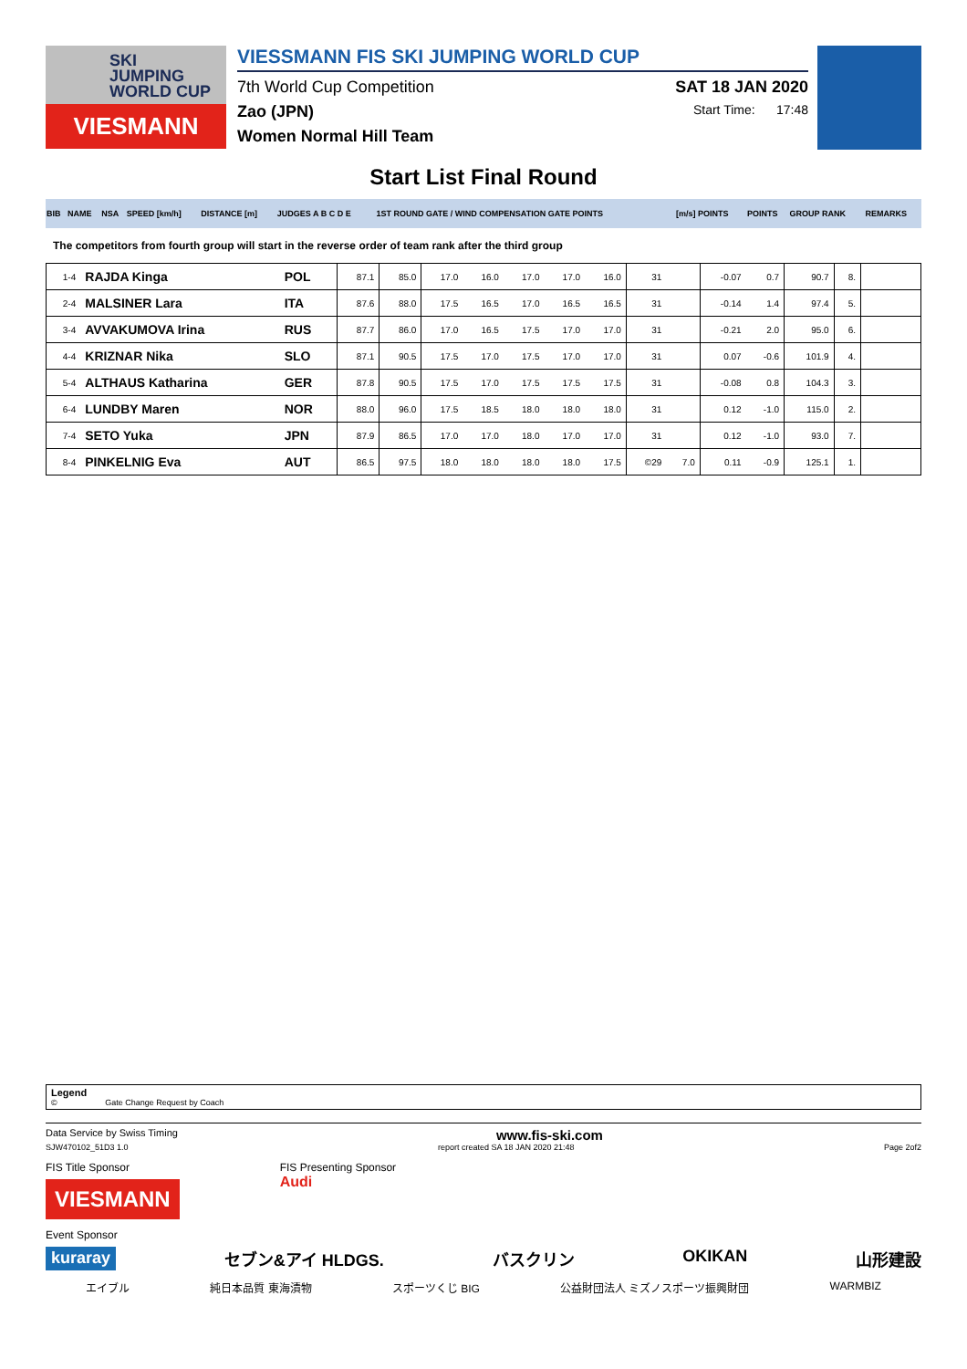SKI
JUMPING
WORLD CUP
VIESMANN
VIESSMANN FIS SKI JUMPING WORLD CUP
7th World Cup Competition SAT 18 JAN 2020
Zao (JPN) Start Time: 17:48
Women Normal Hill Team
Start List Final Round
| BIB | NAME | NSA | SPEED [km/h] | DISTANCE [m] | JUDGES A B C D E | 1ST ROUND GATE / WIND COMPENSATION GATE POINTS | [m/s] POINTS | POINTS | GROUP RANK | REMARKS |
The competitors from fourth group will start in the reverse order of team rank after the third group
| 1-4 | RAJDA Kinga | POL | 87.1 | 85.0 | 17.0 | 16.0 | 17.0 | 17.0 | 16.0 | 31 | | -0.07 | 0.7 | 90.7 | 8. | |
| 2-4 | MALSINER Lara | ITA | 87.6 | 88.0 | 17.5 | 16.5 | 17.0 | 16.5 | 16.5 | 31 | | -0.14 | 1.4 | 97.4 | 5. | |
| 3-4 | AVVAKUMOVA Irina | RUS | 87.7 | 86.0 | 17.0 | 16.5 | 17.5 | 17.0 | 17.0 | 31 | | -0.21 | 2.0 | 95.0 | 6. | |
| 4-4 | KRIZNAR Nika | SLO | 87.1 | 90.5 | 17.5 | 17.0 | 17.5 | 17.0 | 17.0 | 31 | | 0.07 | -0.6 | 101.9 | 4. | |
| 5-4 | ALTHAUS Katharina | GER | 87.8 | 90.5 | 17.5 | 17.0 | 17.5 | 17.5 | 17.5 | 31 | | -0.08 | 0.8 | 104.3 | 3. | |
| 6-4 | LUNDBY Maren | NOR | 88.0 | 96.0 | 17.5 | 18.5 | 18.0 | 18.0 | 18.0 | 31 | | 0.12 | -1.0 | 115.0 | 2. | |
| 7-4 | SETO Yuka | JPN | 87.9 | 86.5 | 17.0 | 17.0 | 18.0 | 17.0 | 17.0 | 31 | | 0.12 | -1.0 | 93.0 | 7. | |
| 8-4 | PINKELNIG Eva | AUT | 86.5 | 97.5 | 18.0 | 18.0 | 18.0 | 18.0 | 17.5 | ©29 | 7.0 | 0.11 | -0.9 | 125.1 | 1. | |
Legend
© Gate Change Request by Coach
Data Service by Swiss Timing www.fis-ski.com
SJW470102_51D3 1.0 report created SA 18 JAN 2020 21:48 Page 2of2
FIS Title Sponsor
VIESMANN FIS Presenting Sponsor
Audi
Event Sponsor
kuraray セブン&アイ HLDGS. バスクリン OKIKAN 山形建設
エイブル 純日本品質 東海漬物 スポーツくじ BIG 公益財団法人 ミズノスポーツ振興財団 WARMBIZ